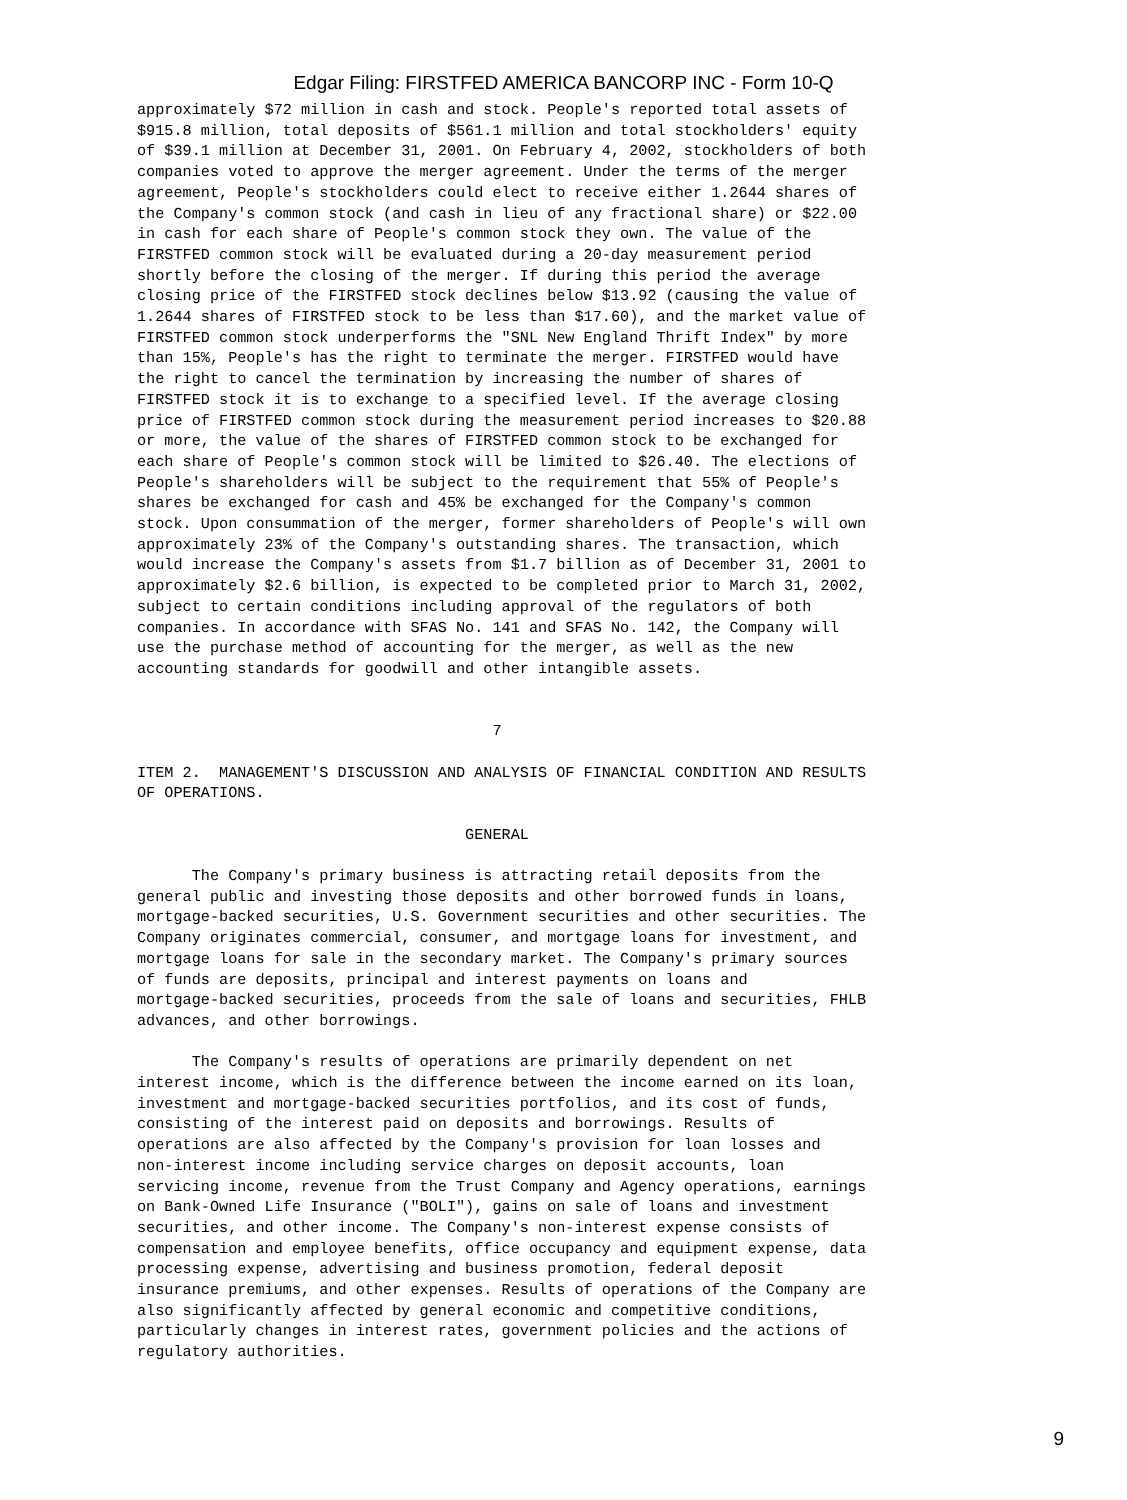Edgar Filing: FIRSTFED AMERICA BANCORP INC - Form 10-Q
approximately $72 million in cash and stock. People's reported total assets of
$915.8 million, total deposits of $561.1 million and total stockholders' equity
of $39.1 million at December 31, 2001. On February 4, 2002, stockholders of both
companies voted to approve the merger agreement. Under the terms of the merger
agreement, People's stockholders could elect to receive either 1.2644 shares of
the Company's common stock (and cash in lieu of any fractional share) or $22.00
in cash for each share of People's common stock they own. The value of the
FIRSTFED common stock will be evaluated during a 20-day measurement period
shortly before the closing of the merger. If during this period the average
closing price of the FIRSTFED stock declines below $13.92 (causing the value of
1.2644 shares of FIRSTFED stock to be less than $17.60), and the market value of
FIRSTFED common stock underperforms the "SNL New England Thrift Index" by more
than 15%, People's has the right to terminate the merger. FIRSTFED would have
the right to cancel the termination by increasing the number of shares of
FIRSTFED stock it is to exchange to a specified level. If the average closing
price of FIRSTFED common stock during the measurement period increases to $20.88
or more, the value of the shares of FIRSTFED common stock to be exchanged for
each share of People's common stock will be limited to $26.40. The elections of
People's shareholders will be subject to the requirement that 55% of People's
shares be exchanged for cash and 45% be exchanged for the Company's common
stock. Upon consummation of the merger, former shareholders of People's will own
approximately 23% of the Company's outstanding shares. The transaction, which
would increase the Company's assets from $1.7 billion as of December 31, 2001 to
approximately $2.6 billion, is expected to be completed prior to March 31, 2002,
subject to certain conditions including approval of the regulators of both
companies. In accordance with SFAS No. 141 and SFAS No. 142, the Company will
use the purchase method of accounting for the merger, as well as the new
accounting standards for goodwill and other intangible assets.


                                       7

ITEM 2.  MANAGEMENT'S DISCUSSION AND ANALYSIS OF FINANCIAL CONDITION AND RESULTS
OF OPERATIONS.

                                    GENERAL

      The Company's primary business is attracting retail deposits from the
general public and investing those deposits and other borrowed funds in loans,
mortgage-backed securities, U.S. Government securities and other securities. The
Company originates commercial, consumer, and mortgage loans for investment, and
mortgage loans for sale in the secondary market. The Company's primary sources
of funds are deposits, principal and interest payments on loans and
mortgage-backed securities, proceeds from the sale of loans and securities, FHLB
advances, and other borrowings.

      The Company's results of operations are primarily dependent on net
interest income, which is the difference between the income earned on its loan,
investment and mortgage-backed securities portfolios, and its cost of funds,
consisting of the interest paid on deposits and borrowings. Results of
operations are also affected by the Company's provision for loan losses and
non-interest income including service charges on deposit accounts, loan
servicing income, revenue from the Trust Company and Agency operations, earnings
on Bank-Owned Life Insurance ("BOLI"), gains on sale of loans and investment
securities, and other income. The Company's non-interest expense consists of
compensation and employee benefits, office occupancy and equipment expense, data
processing expense, advertising and business promotion, federal deposit
insurance premiums, and other expenses. Results of operations of the Company are
also significantly affected by general economic and competitive conditions,
particularly changes in interest rates, government policies and the actions of
regulatory authorities.
9